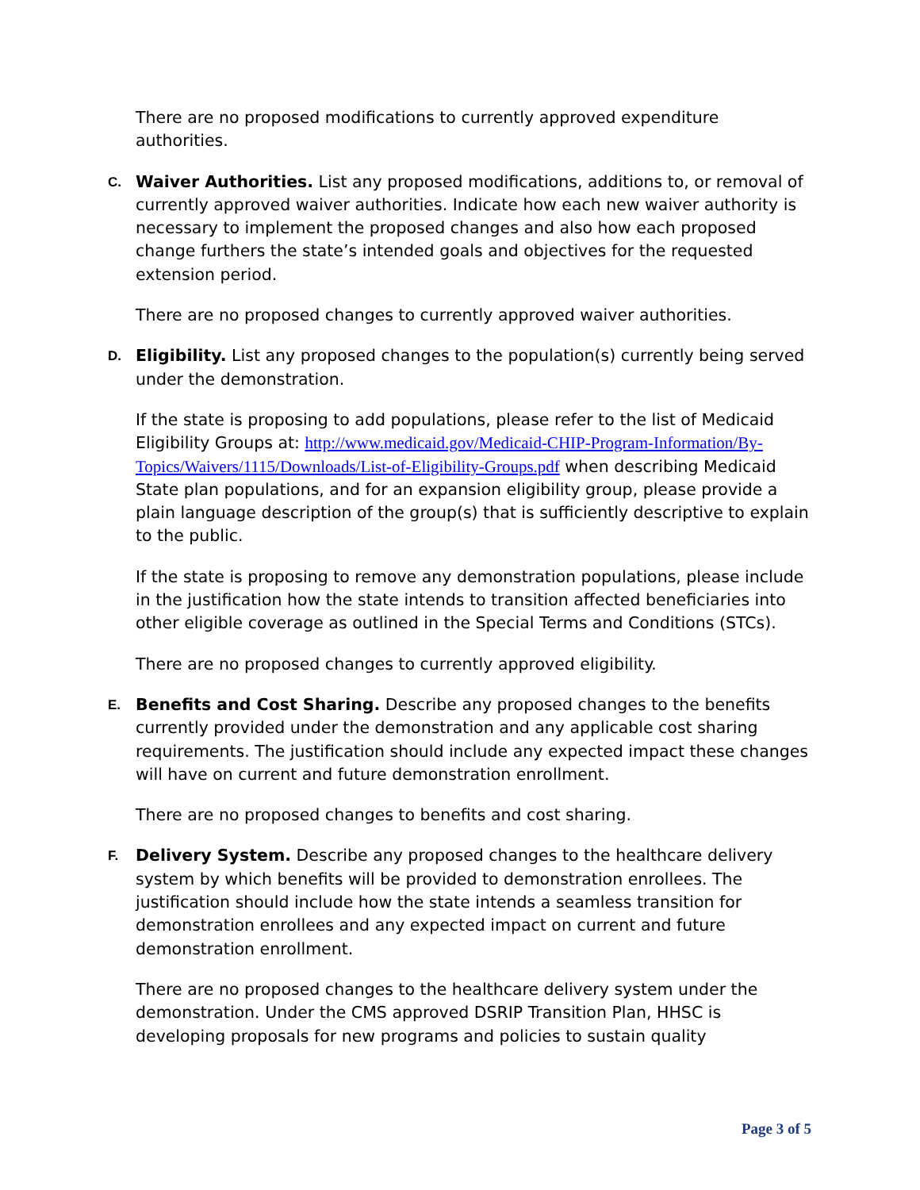There are no proposed modifications to currently approved expenditure authorities.
C. Waiver Authorities. List any proposed modifications, additions to, or removal of currently approved waiver authorities. Indicate how each new waiver authority is necessary to implement the proposed changes and also how each proposed change furthers the state’s intended goals and objectives for the requested extension period.
There are no proposed changes to currently approved waiver authorities.
D. Eligibility. List any proposed changes to the population(s) currently being served under the demonstration.
If the state is proposing to add populations, please refer to the list of Medicaid Eligibility Groups at: http://www.medicaid.gov/Medicaid-CHIP-Program-Information/By-Topics/Waivers/1115/Downloads/List-of-Eligibility-Groups.pdf when describing Medicaid State plan populations, and for an expansion eligibility group, please provide a plain language description of the group(s) that is sufficiently descriptive to explain to the public.
If the state is proposing to remove any demonstration populations, please include in the justification how the state intends to transition affected beneficiaries into other eligible coverage as outlined in the Special Terms and Conditions (STCs).
There are no proposed changes to currently approved eligibility.
E. Benefits and Cost Sharing. Describe any proposed changes to the benefits currently provided under the demonstration and any applicable cost sharing requirements. The justification should include any expected impact these changes will have on current and future demonstration enrollment.
There are no proposed changes to benefits and cost sharing.
F. Delivery System. Describe any proposed changes to the healthcare delivery system by which benefits will be provided to demonstration enrollees. The justification should include how the state intends a seamless transition for demonstration enrollees and any expected impact on current and future demonstration enrollment.
There are no proposed changes to the healthcare delivery system under the demonstration. Under the CMS approved DSRIP Transition Plan, HHSC is developing proposals for new programs and policies to sustain quality
Page 3 of 5